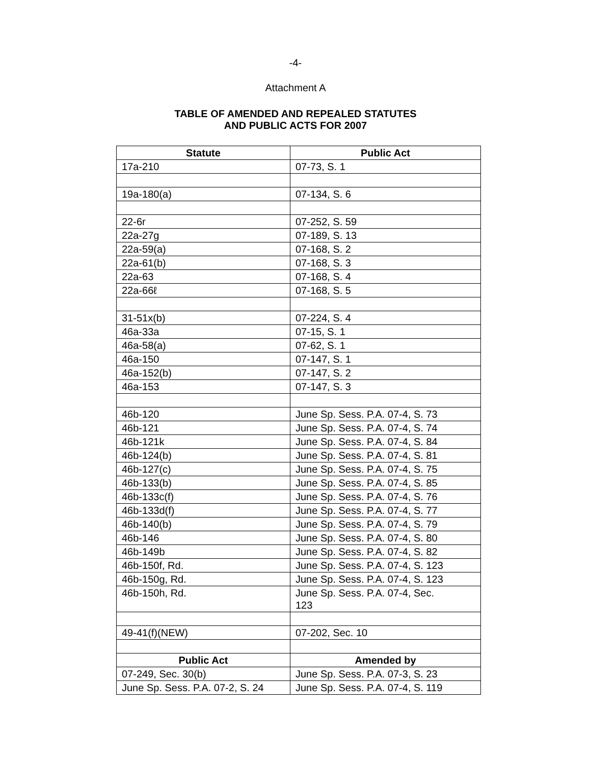-4-
Attachment A
TABLE OF AMENDED AND REPEALED STATUTES
AND PUBLIC ACTS FOR 2007
| Statute | Public Act |
| --- | --- |
| 17a-210 | 07-73, S. 1 |
| 19a-180(a) | 07-134, S. 6 |
| 22-6r | 07-252, S. 59 |
| 22a-27g | 07-189, S. 13 |
| 22a-59(a) | 07-168, S. 2 |
| 22a-61(b) | 07-168, S. 3 |
| 22a-63 | 07-168, S. 4 |
| 22a-66ℓ | 07-168, S. 5 |
| 31-51x(b) | 07-224, S. 4 |
| 46a-33a | 07-15, S. 1 |
| 46a-58(a) | 07-62, S. 1 |
| 46a-150 | 07-147, S. 1 |
| 46a-152(b) | 07-147, S. 2 |
| 46a-153 | 07-147, S. 3 |
| 46b-120 | June Sp. Sess. P.A. 07-4, S. 73 |
| 46b-121 | June Sp. Sess. P.A. 07-4, S. 74 |
| 46b-121k | June Sp. Sess. P.A. 07-4, S. 84 |
| 46b-124(b) | June Sp. Sess. P.A. 07-4, S. 81 |
| 46b-127(c) | June Sp. Sess. P.A. 07-4, S. 75 |
| 46b-133(b) | June Sp. Sess. P.A. 07-4, S. 85 |
| 46b-133c(f) | June Sp. Sess. P.A. 07-4, S. 76 |
| 46b-133d(f) | June Sp. Sess. P.A. 07-4, S. 77 |
| 46b-140(b) | June Sp. Sess. P.A. 07-4, S. 79 |
| 46b-146 | June Sp. Sess. P.A. 07-4, S. 80 |
| 46b-149b | June Sp. Sess. P.A. 07-4, S. 82 |
| 46b-150f, Rd. | June Sp. Sess. P.A. 07-4, S. 123 |
| 46b-150g, Rd. | June Sp. Sess. P.A. 07-4, S. 123 |
| 46b-150h, Rd. | June Sp. Sess. P.A. 07-4, Sec. 123 |
| 49-41(f)(NEW) | 07-202, Sec. 10 |
| Public Act | Amended by |
| 07-249, Sec. 30(b) | June Sp. Sess. P.A. 07-3, S. 23 |
| June Sp. Sess. P.A. 07-2, S. 24 | June Sp. Sess. P.A. 07-4, S. 119 |